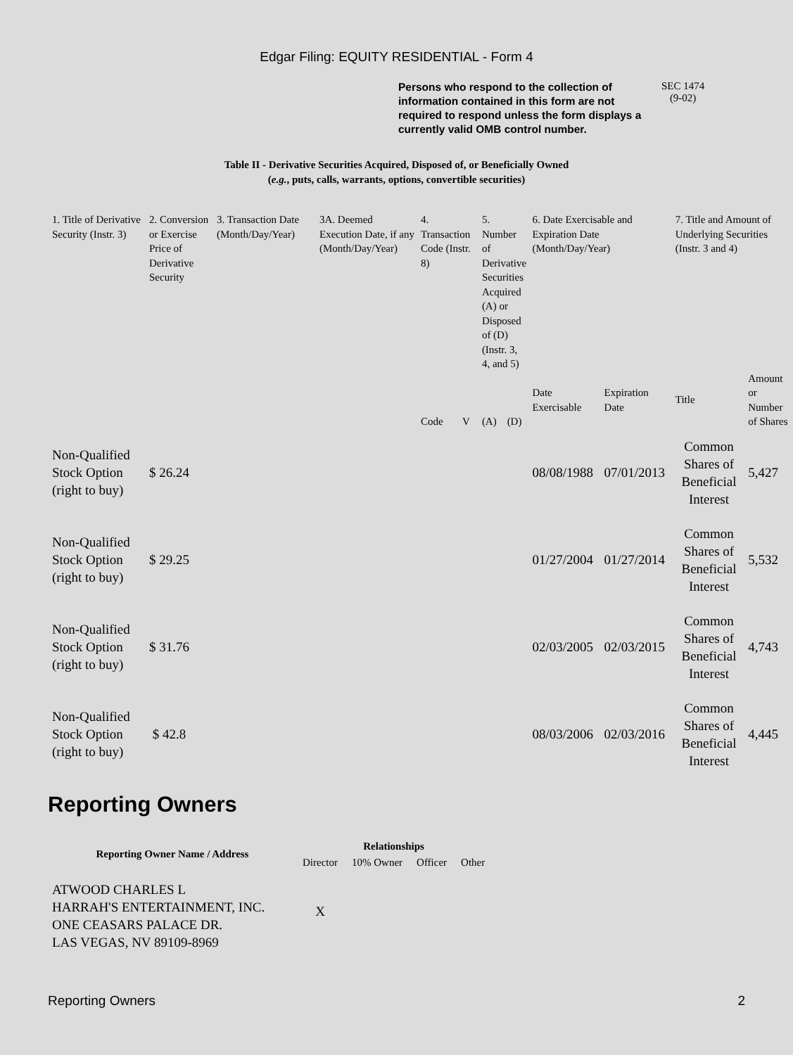Edgar Filing: EQUITY RESIDENTIAL - Form 4
Persons who respond to the collection of information contained in this form are not required to respond unless the form displays a currently valid OMB control number.
SEC 1474
(9-02)
Table II - Derivative Securities Acquired, Disposed of, or Beneficially Owned
(e.g., puts, calls, warrants, options, convertible securities)
| 1. Title of Derivative Security (Instr. 3) | 2. Conversion or Exercise Price of Derivative Security | 3. Transaction Date (Month/Day/Year) | 3A. Deemed Execution Date, if any (Month/Day/Year) | 4. Transaction Code (Instr. 8) | | 5. Number of Derivative Securities Acquired (A) or Disposed of (D) (Instr. 3, 4, and 5) | | 6. Date Exercisable and Expiration Date (Month/Day/Year) | | 7. Title and Amount of Underlying Securities (Instr. 3 and 4) | |
| --- | --- | --- | --- | --- | --- | --- | --- | --- | --- | --- | --- |
| | | | | Code | V | (A) | (D) | Date Exercisable | Expiration Date | Title | Amount or Number of Shares |
| Non-Qualified Stock Option (right to buy) | $ 26.24 | | | | | | | 08/08/1988 | 07/01/2013 | Common Shares of Beneficial Interest | 5,427 |
| Non-Qualified Stock Option (right to buy) | $ 29.25 | | | | | | | 01/27/2004 | 01/27/2014 | Common Shares of Beneficial Interest | 5,532 |
| Non-Qualified Stock Option (right to buy) | $ 31.76 | | | | | | | 02/03/2005 | 02/03/2015 | Common Shares of Beneficial Interest | 4,743 |
| Non-Qualified Stock Option (right to buy) | $ 42.8 | | | | | | | 08/03/2006 | 02/03/2016 | Common Shares of Beneficial Interest | 4,445 |
Reporting Owners
| Reporting Owner Name / Address | Relationships | | | |
| --- | --- | --- | --- | --- |
| | Director | 10% Owner | Officer | Other |
| ATWOOD CHARLES L HARRAH'S ENTERTAINMENT, INC. ONE CEASARS PALACE DR. LAS VEGAS, NV 89109-8969 | X | | | |
Reporting Owners 2